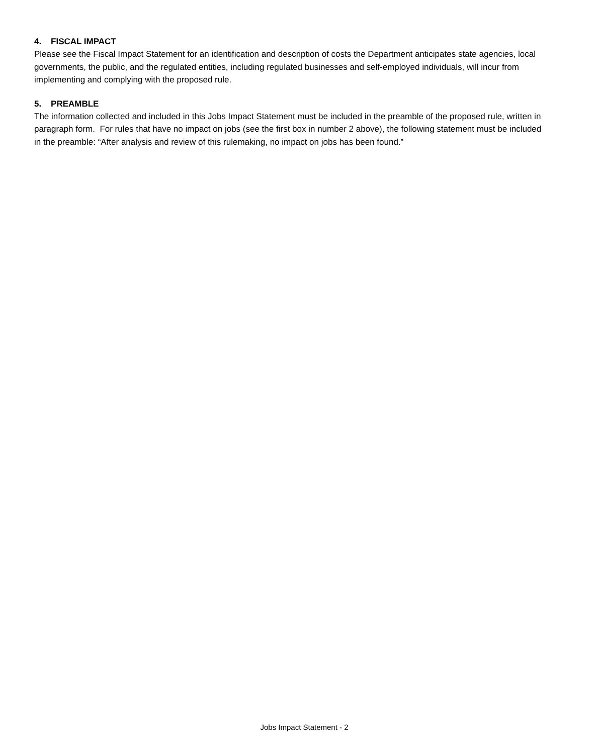4. FISCAL IMPACT
Please see the Fiscal Impact Statement for an identification and description of costs the Department anticipates state agencies, local governments, the public, and the regulated entities, including regulated businesses and self-employed individuals, will incur from implementing and complying with the proposed rule.
5. PREAMBLE
The information collected and included in this Jobs Impact Statement must be included in the preamble of the proposed rule, written in paragraph form. For rules that have no impact on jobs (see the first box in number 2 above), the following statement must be included in the preamble: “After analysis and review of this rulemaking, no impact on jobs has been found.”
Jobs Impact Statement - 2